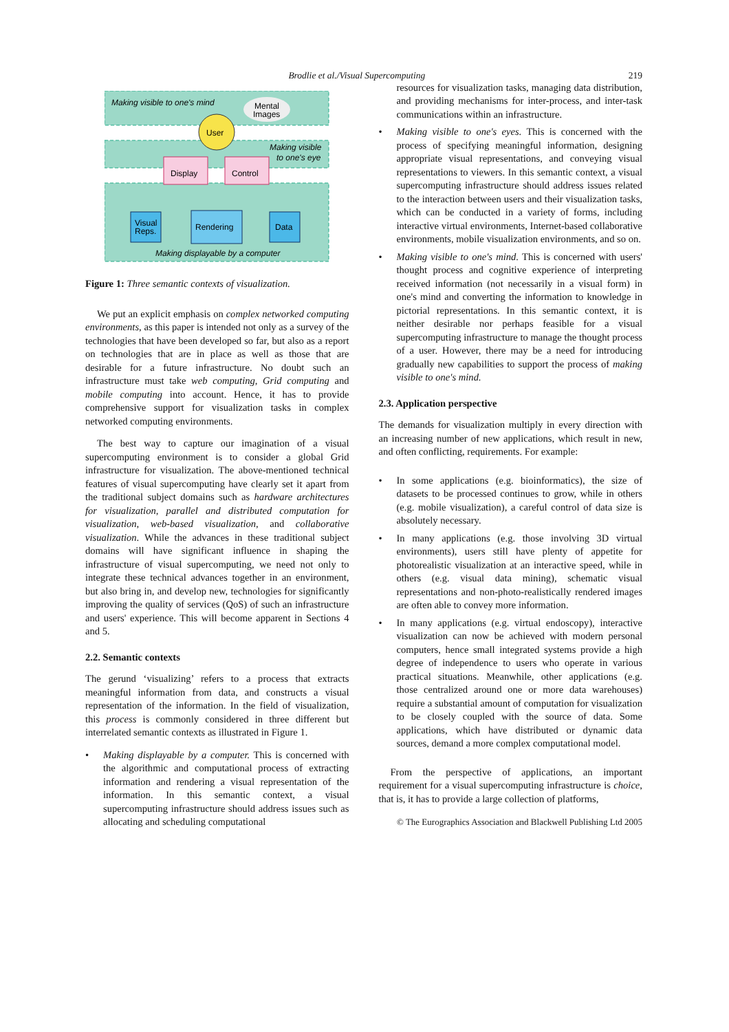Brodlie et al./Visual Supercomputing 219
Making visible to one's mind
Mental
Images
User
Making visible
to one's eye
Display
Control
Visual
Reps.
Rendering
Data
Making displayable by a computer
Figure 1: Three semantic contexts of visualization.
We put an explicit emphasis on complex networked computing environments, as this paper is intended not only as a survey of the technologies that have been developed so far, but also as a report on technologies that are in place as well as those that are desirable for a future infrastructure. No doubt such an infrastructure must take web computing, Grid computing and mobile computing into account. Hence, it has to provide comprehensive support for visualization tasks in complex networked computing environments.
The best way to capture our imagination of a visual supercomputing environment is to consider a global Grid infrastructure for visualization. The above-mentioned technical features of visual supercomputing have clearly set it apart from the traditional subject domains such as hardware architectures for visualization, parallel and distributed computation for visualization, web-based visualization, and collaborative visualization. While the advances in these traditional subject domains will have significant influence in shaping the infrastructure of visual supercomputing, we need not only to integrate these technical advances together in an environment, but also bring in, and develop new, technologies for significantly improving the quality of services (QoS) of such an infrastructure and users' experience. This will become apparent in Sections 4 and 5.
2.2. Semantic contexts
The gerund ‘visualizing’ refers to a process that extracts meaningful information from data, and constructs a visual representation of the information. In the field of visualization, this process is commonly considered in three different but interrelated semantic contexts as illustrated in Figure 1.
• Making displayable by a computer. This is concerned with the algorithmic and computational process of extracting information and rendering a visual representation of the information. In this semantic context, a visual supercomputing infrastructure should address issues such as allocating and scheduling computational
resources for visualization tasks, managing data distribution, and providing mechanisms for inter-process, and inter-task communications within an infrastructure.
• Making visible to one's eyes. This is concerned with the process of specifying meaningful information, designing appropriate visual representations, and conveying visual representations to viewers. In this semantic context, a visual supercomputing infrastructure should address issues related to the interaction between users and their visualization tasks, which can be conducted in a variety of forms, including interactive virtual environments, Internet-based collaborative environments, mobile visualization environments, and so on.
• Making visible to one's mind. This is concerned with users' thought process and cognitive experience of interpreting received information (not necessarily in a visual form) in one's mind and converting the information to knowledge in pictorial representations. In this semantic context, it is neither desirable nor perhaps feasible for a visual supercomputing infrastructure to manage the thought process of a user. However, there may be a need for introducing gradually new capabilities to support the process of making visible to one's mind.
2.3. Application perspective
The demands for visualization multiply in every direction with an increasing number of new applications, which result in new, and often conflicting, requirements. For example:
• In some applications (e.g. bioinformatics), the size of datasets to be processed continues to grow, while in others (e.g. mobile visualization), a careful control of data size is absolutely necessary.
• In many applications (e.g. those involving 3D virtual environments), users still have plenty of appetite for photorealistic visualization at an interactive speed, while in others (e.g. visual data mining), schematic visual representations and non-photo-realistically rendered images are often able to convey more information.
• In many applications (e.g. virtual endoscopy), interactive visualization can now be achieved with modern personal computers, hence small integrated systems provide a high degree of independence to users who operate in various practical situations. Meanwhile, other applications (e.g. those centralized around one or more data warehouses) require a substantial amount of computation for visualization to be closely coupled with the source of data. Some applications, which have distributed or dynamic data sources, demand a more complex computational model.
From the perspective of applications, an important requirement for a visual supercomputing infrastructure is choice, that is, it has to provide a large collection of platforms,
© The Eurographics Association and Blackwell Publishing Ltd 2005